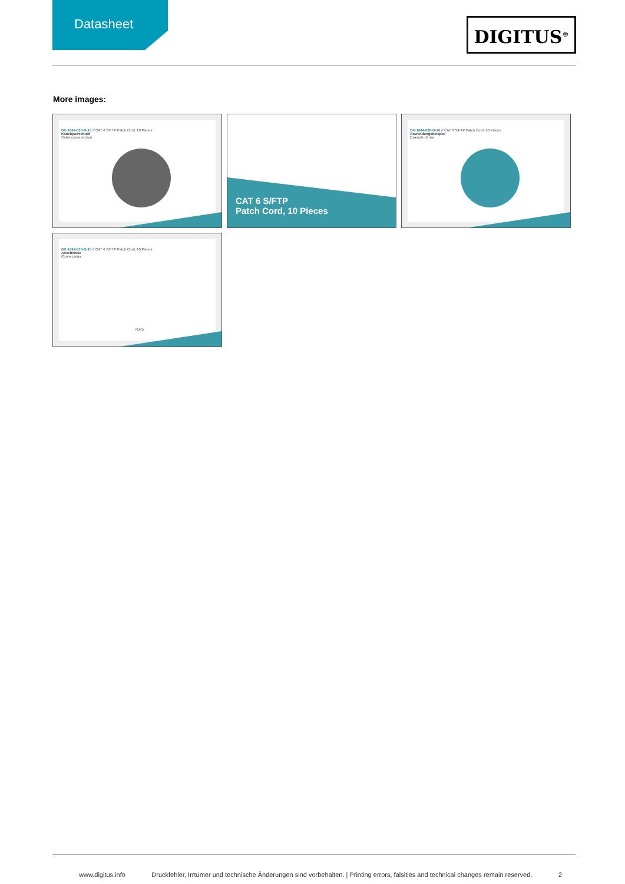Datasheet
DIGITUS<sup>®</sup>
More images:
DK-1644-030-G-10 // CAT 6 S/FTP Patch Cord, 10 Pieces
Kabelquerschnitt
Cable cross section
CAT 6 S/FTP
Patch Cord, 10 Pieces
DK-1644-030-G-10 // CAT 6 S/FTP Patch Cord, 10 Pieces
Anwendungsbeispiel
Example of use
DK-1644-030-G-10 // CAT 6 S/FTP Patch Cord, 10 Pieces
Anschlüsse
Connections
RJ45
www.digitus.info Druckfehler, Irrtümer und technische Änderungen sind vorbehalten. | Printing errors, falsities and technical changes remain reserved. 2